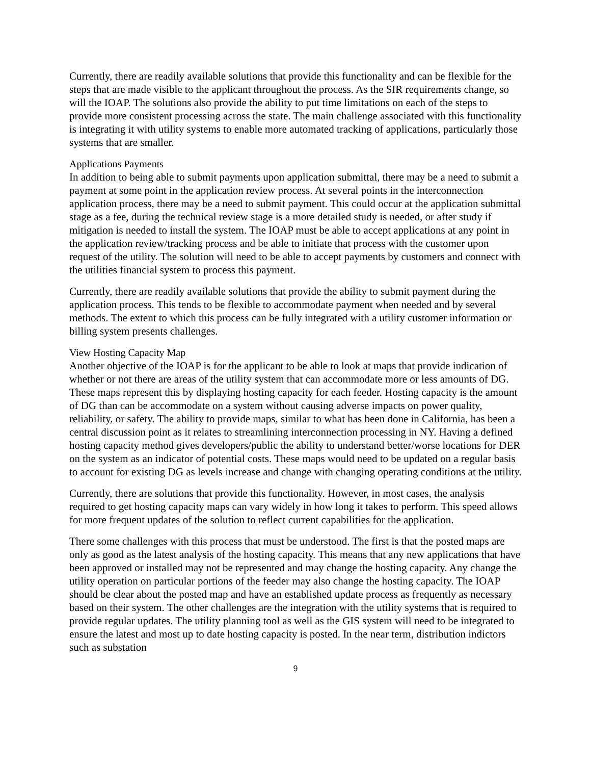Currently, there are readily available solutions that provide this functionality and can be flexible for the steps that are made visible to the applicant throughout the process. As the SIR requirements change, so will the IOAP. The solutions also provide the ability to put time limitations on each of the steps to provide more consistent processing across the state. The main challenge associated with this functionality is integrating it with utility systems to enable more automated tracking of applications, particularly those systems that are smaller.
Applications Payments
In addition to being able to submit payments upon application submittal, there may be a need to submit a payment at some point in the application review process. At several points in the interconnection application process, there may be a need to submit payment. This could occur at the application submittal stage as a fee, during the technical review stage is a more detailed study is needed, or after study if mitigation is needed to install the system. The IOAP must be able to accept applications at any point in the application review/tracking process and be able to initiate that process with the customer upon request of the utility. The solution will need to be able to accept payments by customers and connect with the utilities financial system to process this payment.
Currently, there are readily available solutions that provide the ability to submit payment during the application process. This tends to be flexible to accommodate payment when needed and by several methods. The extent to which this process can be fully integrated with a utility customer information or billing system presents challenges.
View Hosting Capacity Map
Another objective of the IOAP is for the applicant to be able to look at maps that provide indication of whether or not there are areas of the utility system that can accommodate more or less amounts of DG. These maps represent this by displaying hosting capacity for each feeder. Hosting capacity is the amount of DG than can be accommodate on a system without causing adverse impacts on power quality, reliability, or safety. The ability to provide maps, similar to what has been done in California, has been a central discussion point as it relates to streamlining interconnection processing in NY. Having a defined hosting capacity method gives developers/public the ability to understand better/worse locations for DER on the system as an indicator of potential costs. These maps would need to be updated on a regular basis to account for existing DG as levels increase and change with changing operating conditions at the utility.
Currently, there are solutions that provide this functionality. However, in most cases, the analysis required to get hosting capacity maps can vary widely in how long it takes to perform. This speed allows for more frequent updates of the solution to reflect current capabilities for the application.
There some challenges with this process that must be understood. The first is that the posted maps are only as good as the latest analysis of the hosting capacity. This means that any new applications that have been approved or installed may not be represented and may change the hosting capacity. Any change the utility operation on particular portions of the feeder may also change the hosting capacity. The IOAP should be clear about the posted map and have an established update process as frequently as necessary based on their system. The other challenges are the integration with the utility systems that is required to provide regular updates. The utility planning tool as well as the GIS system will need to be integrated to ensure the latest and most up to date hosting capacity is posted. In the near term, distribution indictors such as substation
9